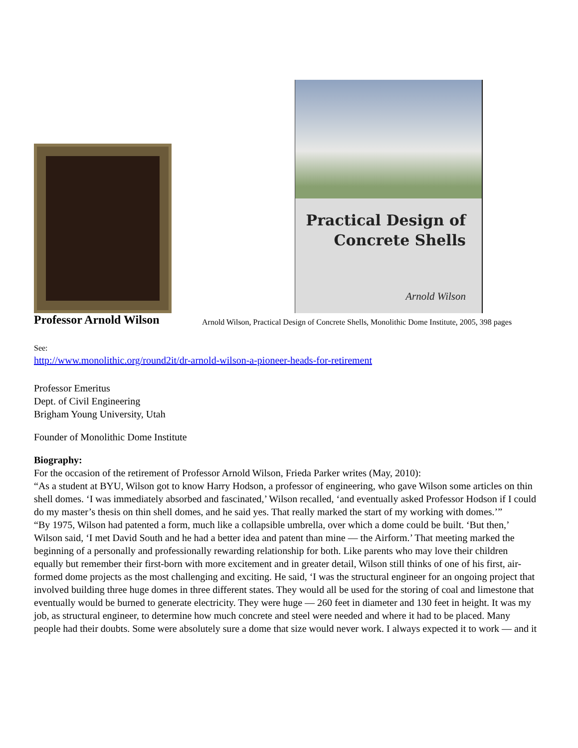Practical Design of
Concrete Shells
Arnold Wilson
Professor Arnold Wilson
Arnold Wilson, Practical Design of Concrete Shells, Monolithic Dome Institute, 2005, 398 pages
See:
http://www.monolithic.org/round2it/dr-arnold-wilson-a-pioneer-heads-for-retirement
Professor Emeritus
Dept. of Civil Engineering
Brigham Young University, Utah
Founder of Monolithic Dome Institute
Biography:
For the occasion of the retirement of Professor Arnold Wilson, Frieda Parker writes (May, 2010):
“As a student at BYU, Wilson got to know Harry Hodson, a professor of engineering, who gave Wilson some articles on thin shell domes. ‘I was immediately absorbed and fascinated,’ Wilson recalled, ‘and eventually asked Professor Hodson if I could do my master’s thesis on thin shell domes, and he said yes. That really marked the start of my working with domes.’”
“By 1975, Wilson had patented a form, much like a collapsible umbrella, over which a dome could be built. ‘But then,’ Wilson said, ‘I met David South and he had a better idea and patent than mine — the Airform.’ That meeting marked the beginning of a personally and professionally rewarding relationship for both. Like parents who may love their children equally but remember their first-born with more excitement and in greater detail, Wilson still thinks of one of his first, air-formed dome projects as the most challenging and exciting. He said, ‘I was the structural engineer for an ongoing project that involved building three huge domes in three different states. They would all be used for the storing of coal and limestone that eventually would be burned to generate electricity. They were huge — 260 feet in diameter and 130 feet in height. It was my job, as structural engineer, to determine how much concrete and steel were needed and where it had to be placed. Many people had their doubts. Some were absolutely sure a dome that size would never work. I always expected it to work — and it